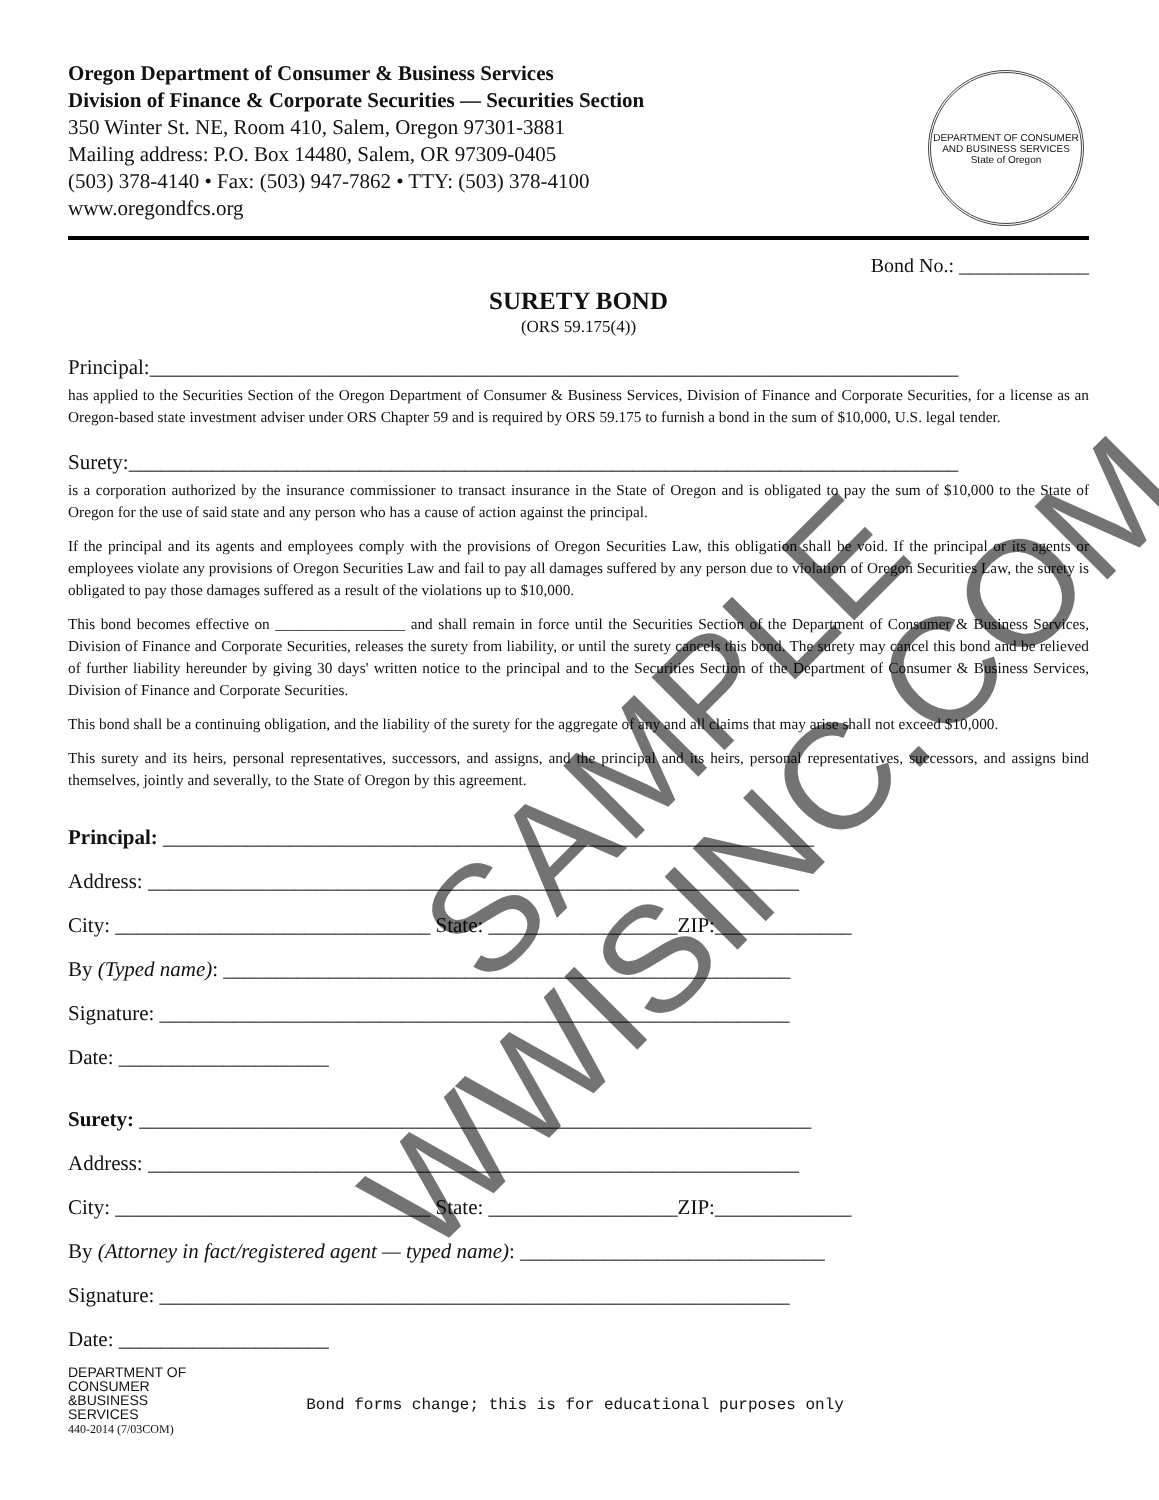Oregon Department of Consumer & Business Services
Division of Finance & Corporate Securities — Securities Section
350 Winter St. NE, Room 410, Salem, Oregon 97301-3881
Mailing address: P.O. Box 14480, Salem, OR 97309-0405
(503) 378-4140 • Fax: (503) 947-7862 • TTY: (503) 378-4100
www.oregondfcs.org
DEPARTMENT OF CONSUMER AND BUSINESS SERVICES
State of Oregon
Bond No.: _____________
SURETY BOND
(ORS 59.175(4))
Principal:_____________________________________________________________________________
has applied to the Securities Section of the Oregon Department of Consumer & Business Services, Division of Finance and Corporate Securities, for a license as an Oregon-based state investment adviser under ORS Chapter 59 and is required by ORS 59.175 to furnish a bond in the sum of $10,000, U.S. legal tender.
Surety:_______________________________________________________________________________
is a corporation authorized by the insurance commissioner to transact insurance in the State of Oregon and is obligated to pay the sum of $10,000 to the State of Oregon for the use of said state and any person who has a cause of action against the principal.
If the principal and its agents and employees comply with the provisions of Oregon Securities Law, this obligation shall be void. If the principal or its agents or employees violate any provisions of Oregon Securities Law and fail to pay all damages suffered by any person due to violation of Oregon Securities Law, the surety is obligated to pay those damages suffered as a result of the violations up to $10,000.
This bond becomes effective on _________________ and shall remain in force until the Securities Section of the Department of Consumer & Business Services, Division of Finance and Corporate Securities, releases the surety from liability, or until the surety cancels this bond. The surety may cancel this bond and be relieved of further liability hereunder by giving 30 days' written notice to the principal and to the Securities Section of the Department of Consumer & Business Services, Division of Finance and Corporate Securities.
This bond shall be a continuing obligation, and the liability of the surety for the aggregate of any and all claims that may arise shall not exceed $10,000.
This surety and its heirs, personal representatives, successors, and assigns, and the principal and its heirs, personal representatives, successors, and assigns bind themselves, jointly and severally, to the State of Oregon by this agreement.
Principal: ______________________________________________________________
Address: ______________________________________________________________
City: ______________________________ State: __________________ZIP:_____________
By (Typed name): ______________________________________________________
Signature: ____________________________________________________________
Date: ____________________
Surety: ________________________________________________________________
Address: ______________________________________________________________
City: ______________________________ State: __________________ZIP:_____________
By (Attorney in fact/registered agent — typed name): _____________________________
Signature: ____________________________________________________________
Date: ____________________
DEPARTMENT OF
CONSUMER
&BUSINESS
SERVICES
440-2014 (7/03COM)
Bond forms change; this is for educational purposes only
SAMPLE
WWISINC.COM